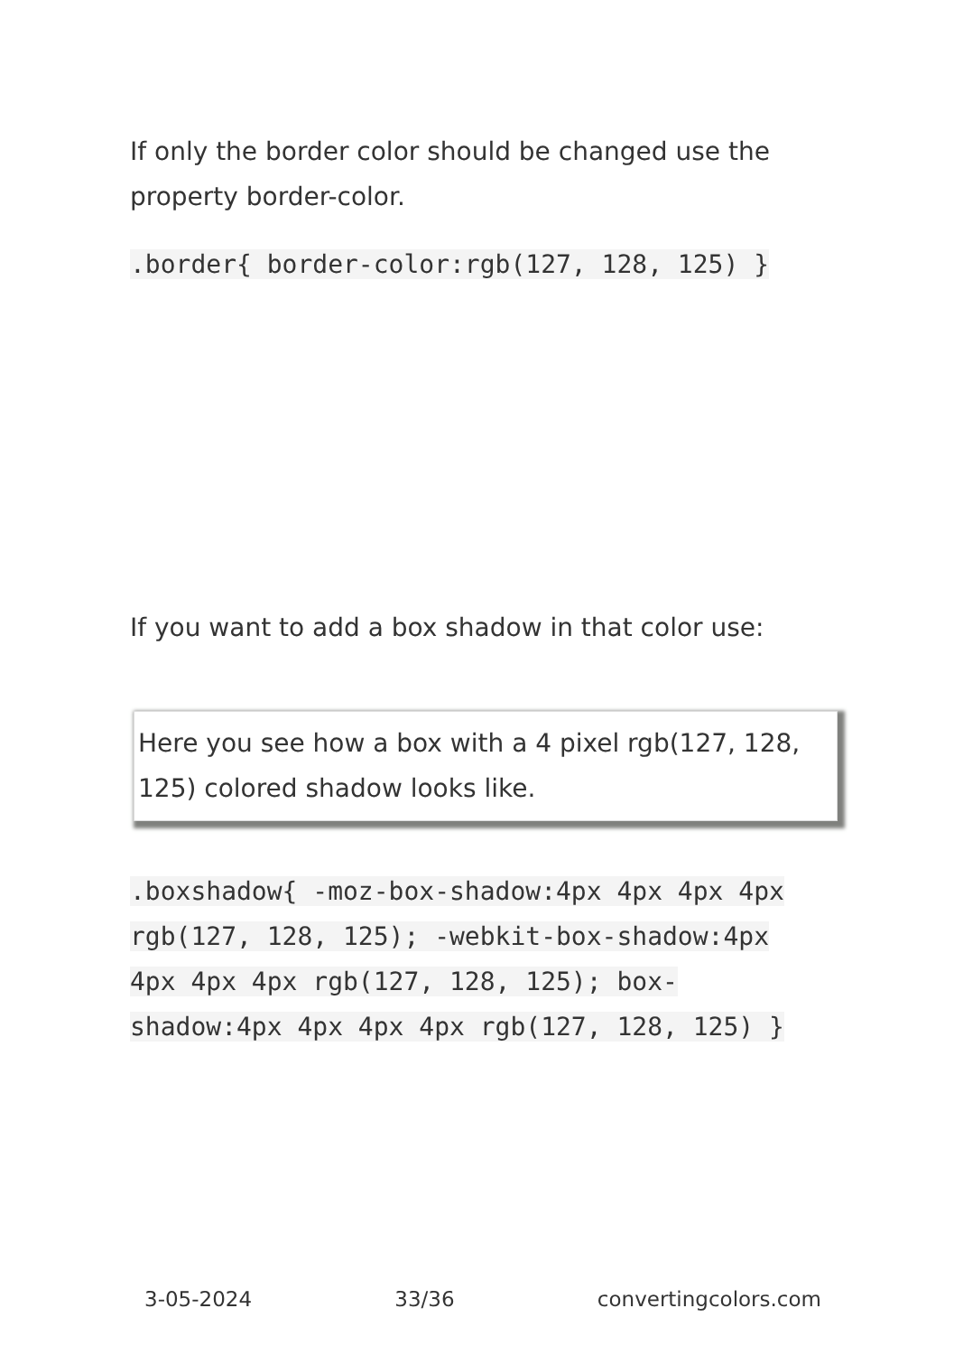If only the border color should be changed use the property border-color.
.border{ border-color:rgb(127, 128, 125) }
If you want to add a box shadow in that color use:
Here you see how a box with a 4 pixel rgb(127, 128, 125) colored shadow looks like.
.boxshadow{ -moz-box-shadow:4px 4px 4px 4px rgb(127, 128, 125); -webkit-box-shadow:4px 4px 4px 4px rgb(127, 128, 125); box-shadow:4px 4px 4px 4px rgb(127, 128, 125) }
3-05-2024 33/36 convertingcolors.com